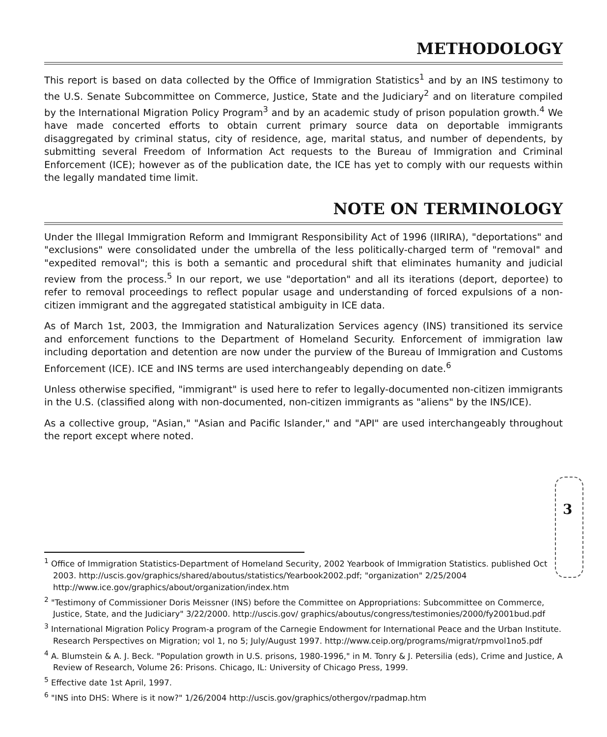METHODOLOGY
This report is based on data collected by the Office of Immigration Statistics<sup>1</sup> and by an INS testimony to the U.S. Senate Subcommittee on Commerce, Justice, State and the Judiciary<sup>2</sup> and on literature compiled by the International Migration Policy Program<sup>3</sup> and by an academic study of prison population growth.<sup>4</sup> We have made concerted efforts to obtain current primary source data on deportable immigrants disaggregated by criminal status, city of residence, age, marital status, and number of dependents, by submitting several Freedom of Information Act requests to the Bureau of Immigration and Criminal Enforcement (ICE); however as of the publication date, the ICE has yet to comply with our requests within the legally mandated time limit.
NOTE ON TERMINOLOGY
Under the Illegal Immigration Reform and Immigrant Responsibility Act of 1996 (IIRIRA), "deportations" and "exclusions" were consolidated under the umbrella of the less politically-charged term of "removal" and "expedited removal"; this is both a semantic and procedural shift that eliminates humanity and judicial review from the process.<sup>5</sup> In our report, we use "deportation" and all its iterations (deport, deportee) to refer to removal proceedings to reflect popular usage and understanding of forced expulsions of a non-citizen immigrant and the aggregated statistical ambiguity in ICE data.
As of March 1st, 2003, the Immigration and Naturalization Services agency (INS) transitioned its service and enforcement functions to the Department of Homeland Security. Enforcement of immigration law including deportation and detention are now under the purview of the Bureau of Immigration and Customs Enforcement (ICE). ICE and INS terms are used interchangeably depending on date.<sup>6</sup>
Unless otherwise specified, "immigrant" is used here to refer to legally-documented non-citizen immigrants in the U.S. (classified along with non-documented, non-citizen immigrants as "aliens" by the INS/ICE).
As a collective group, "Asian," "Asian and Pacific Islander," and "API" are used interchangeably throughout the report except where noted.
3
<sup>1</sup> Office of Immigration Statistics-Department of Homeland Security, 2002 Yearbook of Immigration Statistics. published Oct 2003. http://uscis.gov/graphics/shared/aboutus/statistics/Yearbook2002.pdf; "organization" 2/25/2004 http://www.ice.gov/graphics/about/organization/index.htm
<sup>2</sup> "Testimony of Commissioner Doris Meissner (INS) before the Committee on Appropriations: Subcommittee on Commerce, Justice, State, and the Judiciary" 3/22/2000. http://uscis.gov/ graphics/aboutus/congress/testimonies/2000/fy2001bud.pdf
<sup>3</sup> International Migration Policy Program-a program of the Carnegie Endowment for International Peace and the Urban Institute. Research Perspectives on Migration; vol 1, no 5; July/August 1997. http://www.ceip.org/programs/migrat/rpmvol1no5.pdf
<sup>4</sup> A. Blumstein & A. J. Beck. "Population growth in U.S. prisons, 1980-1996," in M. Tonry & J. Petersilia (eds), Crime and Justice, A Review of Research, Volume 26: Prisons. Chicago, IL: University of Chicago Press, 1999.
<sup>5</sup> Effective date 1st April, 1997.
<sup>6</sup> "INS into DHS: Where is it now?" 1/26/2004 http://uscis.gov/graphics/othergov/rpadmap.htm